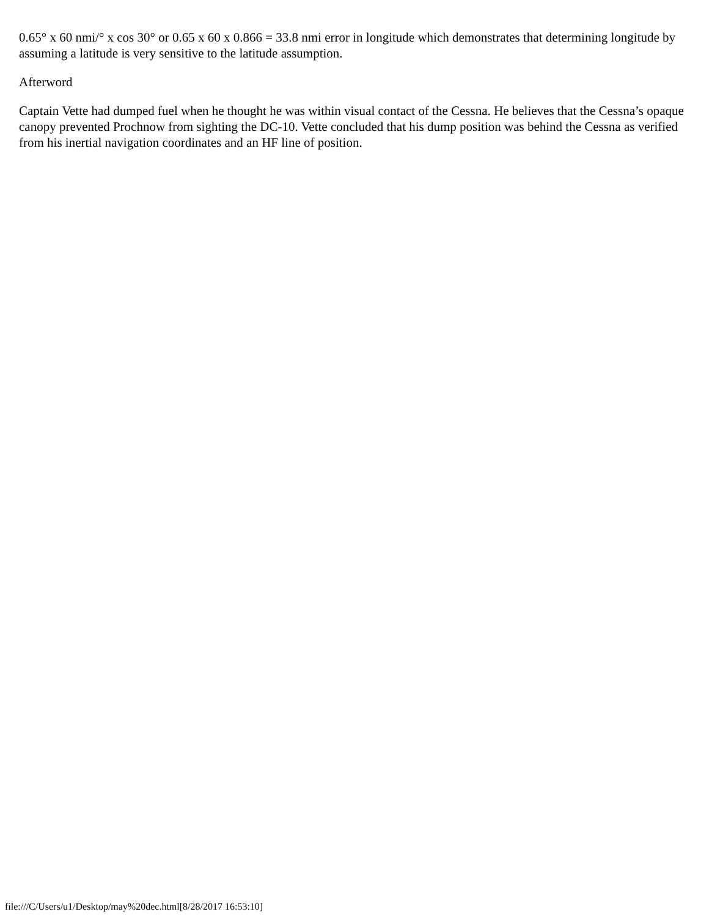0.65° x 60 nmi/° x cos 30° or 0.65 x 60 x 0.866 = 33.8 nmi error in longitude which demonstrates that determining longitude by assuming a latitude is very sensitive to the latitude assumption.
Afterword
Captain Vette had dumped fuel when he thought he was within visual contact of the Cessna. He believes that the Cessna’s opaque canopy prevented Prochnow from sighting the DC-10. Vette concluded that his dump position was behind the Cessna as verified from his inertial navigation coordinates and an HF line of position.
file:///C/Users/u1/Desktop/may%20dec.html[8/28/2017 16:53:10]